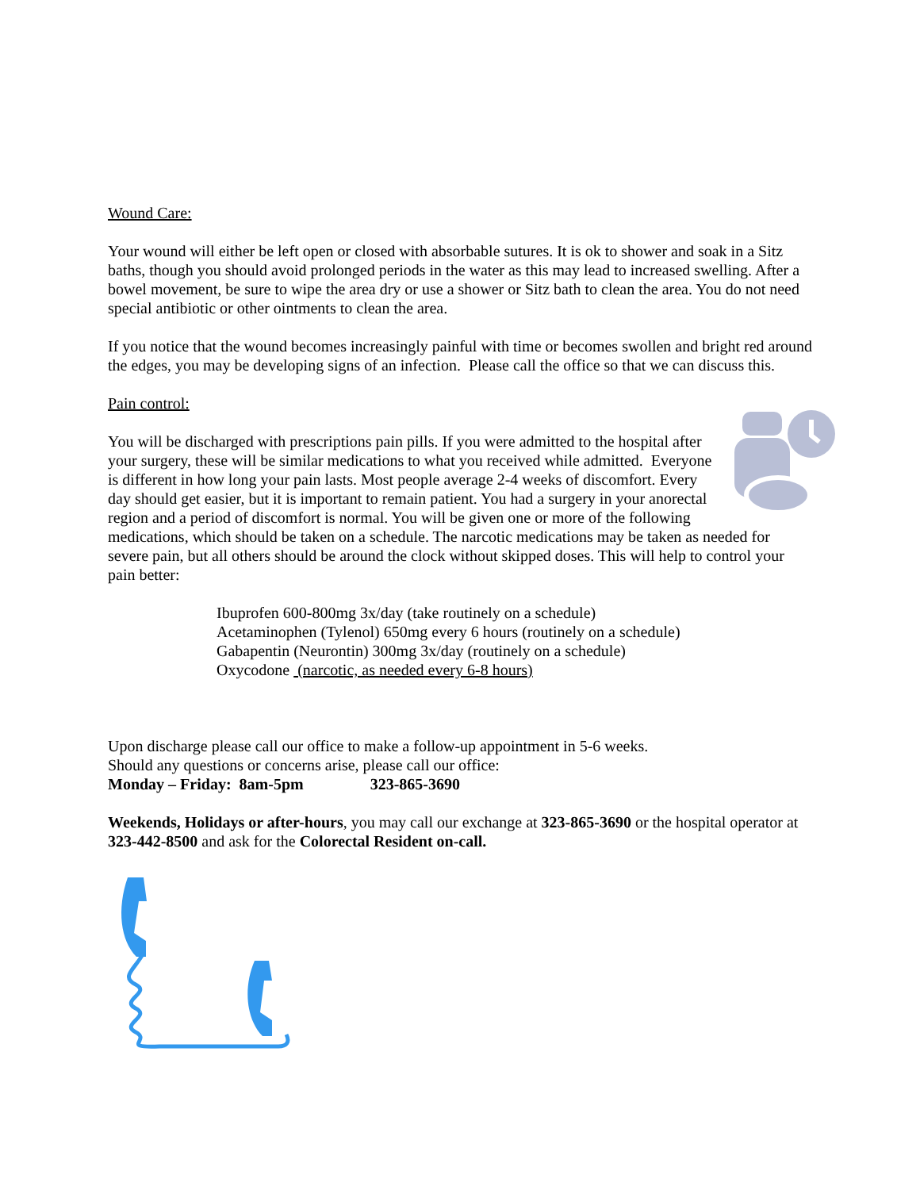Wound Care:
Your wound will either be left open or closed with absorbable sutures. It is ok to shower and soak in a Sitz baths, though you should avoid prolonged periods in the water as this may lead to increased swelling. After a bowel movement, be sure to wipe the area dry or use a shower or Sitz bath to clean the area. You do not need special antibiotic or other ointments to clean the area.
If you notice that the wound becomes increasingly painful with time or becomes swollen and bright red around the edges, you may be developing signs of an infection. Please call the office so that we can discuss this.
Pain control:
You will be discharged with prescriptions pain pills. If you were admitted to the hospital after your surgery, these will be similar medications to what you received while admitted. Everyone is different in how long your pain lasts. Most people average 2-4 weeks of discomfort. Every day should get easier, but it is important to remain patient. You had a surgery in your anorectal region and a period of discomfort is normal. You will be given one or more of the following medications, which should be taken on a schedule. The narcotic medications may be taken as needed for severe pain, but all others should be around the clock without skipped doses. This will help to control your pain better:
Ibuprofen 600-800mg 3x/day (take routinely on a schedule)
Acetaminophen (Tylenol) 650mg every 6 hours (routinely on a schedule)
Gabapentin (Neurontin) 300mg 3x/day (routinely on a schedule)
Oxycodone (narcotic, as needed every 6-8 hours)
Upon discharge please call our office to make a follow-up appointment in 5-6 weeks.
Should any questions or concerns arise, please call our office:
Monday – Friday: 8am-5pm 323-865-3690
Weekends, Holidays or after-hours, you may call our exchange at 323-865-3690 or the hospital operator at 323-442-8500 and ask for the Colorectal Resident on-call.